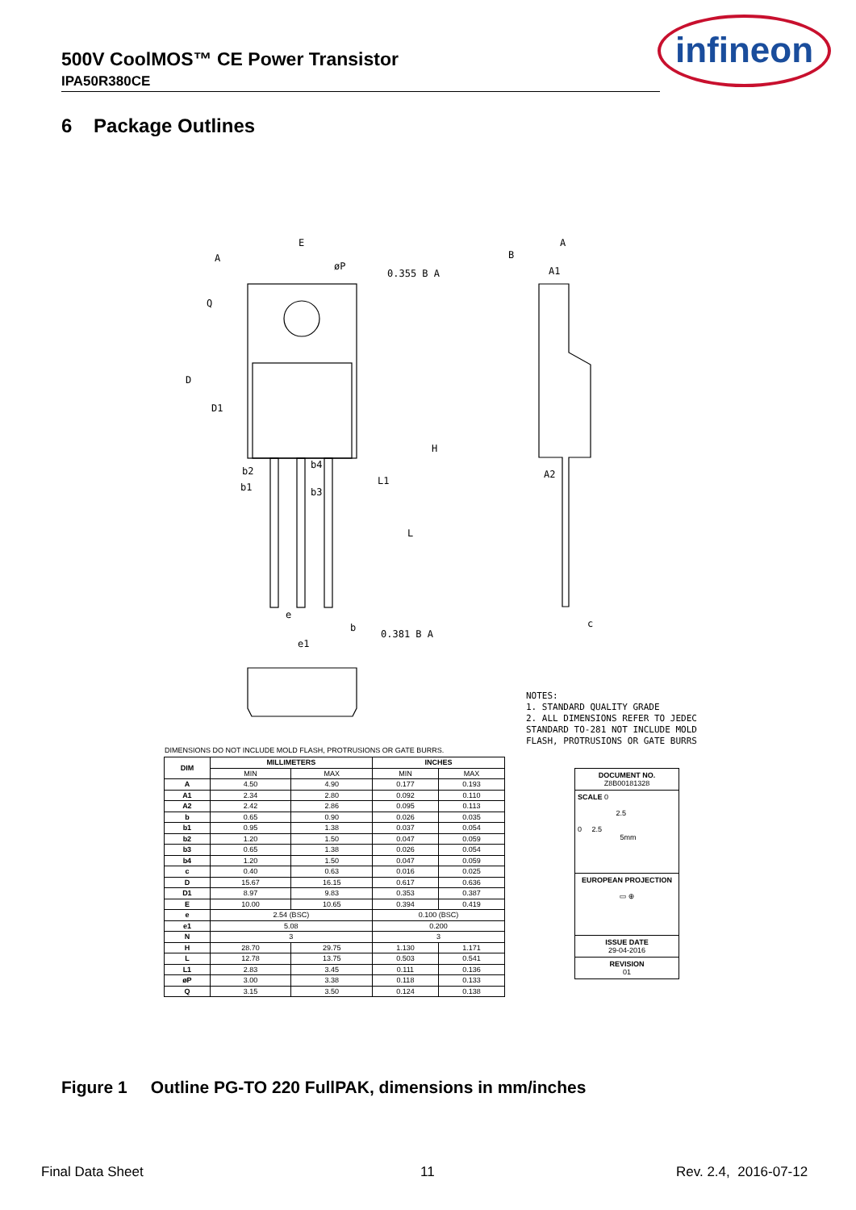500V CoolMOS™ CE Power Transistor
IPA50R380CE
infineon
6 Package Outlines
E
A
øP
0.355 B A
B
A
A1
A2
b2
b1
b4
b3
e
e1
b
0.381 B A
c
D
D1
Q
H
L1
L
NOTES:
1. STANDARD QUALITY GRADE
2. ALL DIMENSIONS REFER TO JEDEC
STANDARD TO-281 NOT INCLUDE MOLD
FLASH, PROTRUSIONS OR GATE BURRS
DIMENSIONS DO NOT INCLUDE MOLD FLASH, PROTRUSIONS OR GATE BURRS.
| DIM | MILLIMETERS | | INCHES | |
| --- | --- | --- | --- | --- |
| | MIN | MAX | MIN | MAX |
| A | 4.50 | 4.90 | 0.177 | 0.193 |
| A1 | 2.34 | 2.80 | 0.092 | 0.110 |
| A2 | 2.42 | 2.86 | 0.095 | 0.113 |
| b | 0.65 | 0.90 | 0.026 | 0.035 |
| b1 | 0.95 | 1.38 | 0.037 | 0.054 |
| b2 | 1.20 | 1.50 | 0.047 | 0.059 |
| b3 | 0.65 | 1.38 | 0.026 | 0.054 |
| b4 | 1.20 | 1.50 | 0.047 | 0.059 |
| c | 0.40 | 0.63 | 0.016 | 0.025 |
| D | 15.67 | 16.15 | 0.617 | 0.636 |
| D1 | 8.97 | 9.83 | 0.353 | 0.387 |
| E | 10.00 | 10.65 | 0.394 | 0.419 |
| e | 2.54 (BSC) | | 0.100 (BSC) | |
| e1 | 5.08 | | 0.200 | |
| N | 3 | | 3 | |
| H | 28.70 | 29.75 | 1.130 | 1.171 |
| L | 12.78 | 13.75 | 0.503 | 0.541 |
| L1 | 2.83 | 3.45 | 0.111 | 0.136 |
| øP | 3.00 | 3.38 | 0.118 | 0.133 |
| Q | 3.15 | 3.50 | 0.124 | 0.138 |
DOCUMENT NO.
Z8B00181328
SCALE 0
2.5
0 2.5
5mm
EUROPEAN PROJECTION
▭ ⊕
ISSUE DATE
29-04-2016
REVISION
01
Figure 1 Outline PG-TO 220 FullPAK, dimensions in mm/inches
Final Data Sheet 11 Rev. 2.4, 2016-07-12